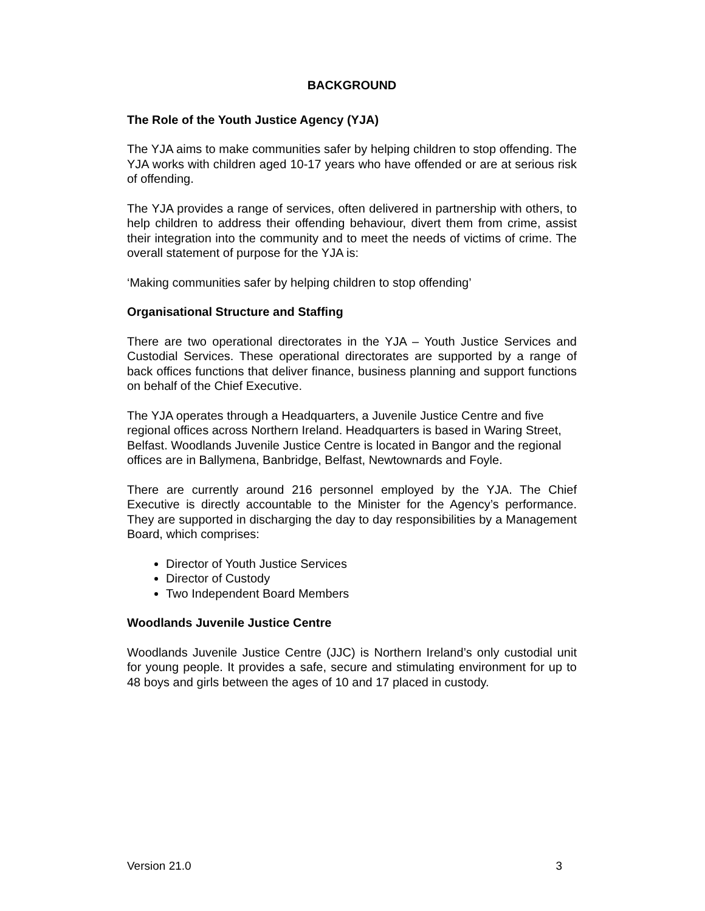BACKGROUND
The Role of the Youth Justice Agency (YJA)
The YJA aims to make communities safer by helping children to stop offending. The YJA works with children aged 10-17 years who have offended or are at serious risk of offending.
The YJA provides a range of services, often delivered in partnership with others, to help children to address their offending behaviour, divert them from crime, assist their integration into the community and to meet the needs of victims of crime. The overall statement of purpose for the YJA is:
‘Making communities safer by helping children to stop offending’
Organisational Structure and Staffing
There are two operational directorates in the YJA – Youth Justice Services and Custodial Services. These operational directorates are supported by a range of back offices functions that deliver finance, business planning and support functions on behalf of the Chief Executive.
The YJA operates through a Headquarters, a Juvenile Justice Centre and five regional offices across Northern Ireland. Headquarters is based in Waring Street, Belfast. Woodlands Juvenile Justice Centre is located in Bangor and the regional offices are in Ballymena, Banbridge, Belfast, Newtownards and Foyle.
There are currently around 216 personnel employed by the YJA. The Chief Executive is directly accountable to the Minister for the Agency’s performance. They are supported in discharging the day to day responsibilities by a Management Board, which comprises:
Director of Youth Justice Services
Director of Custody
Two Independent Board Members
Woodlands Juvenile Justice Centre
Woodlands Juvenile Justice Centre (JJC) is Northern Ireland’s only custodial unit for young people. It provides a safe, secure and stimulating environment for up to 48 boys and girls between the ages of 10 and 17 placed in custody.
Version 21.0 3